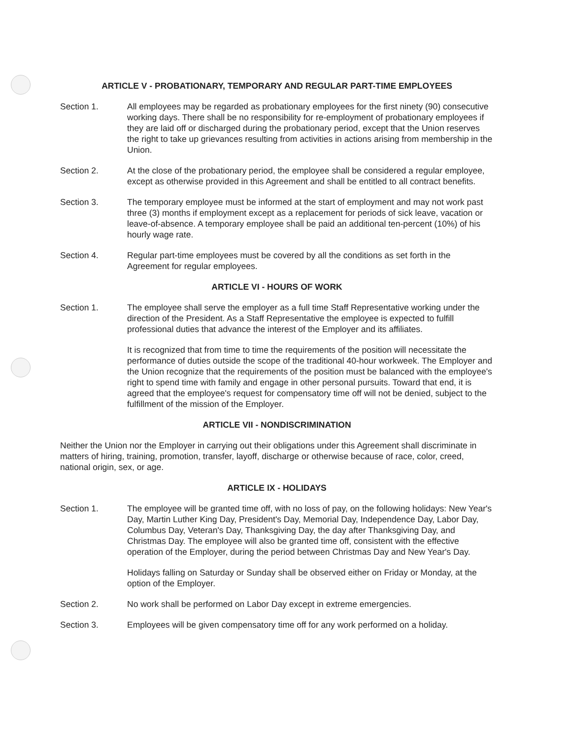ARTICLE V - PROBATIONARY, TEMPORARY AND REGULAR PART-TIME EMPLOYEES
Section 1. All employees may be regarded as probationary employees for the first ninety (90) consecutive working days. There shall be no responsibility for re-employment of probationary employees if they are laid off or discharged during the probationary period, except that the Union reserves the right to take up grievances resulting from activities in actions arising from membership in the Union.
Section 2. At the close of the probationary period, the employee shall be considered a regular employee, except as otherwise provided in this Agreement and shall be entitled to all contract benefits.
Section 3. The temporary employee must be informed at the start of employment and may not work past three (3) months if employment except as a replacement for periods of sick leave, vacation or leave-of-absence. A temporary employee shall be paid an additional ten-percent (10%) of his hourly wage rate.
Section 4. Regular part-time employees must be covered by all the conditions as set forth in the Agreement for regular employees.
ARTICLE VI - HOURS OF WORK
Section 1. The employee shall serve the employer as a full time Staff Representative working under the direction of the President. As a Staff Representative the employee is expected to fulfill professional duties that advance the interest of the Employer and its affiliates.
It is recognized that from time to time the requirements of the position will necessitate the performance of duties outside the scope of the traditional 40-hour workweek. The Employer and the Union recognize that the requirements of the position must be balanced with the employee's right to spend time with family and engage in other personal pursuits. Toward that end, it is agreed that the employee's request for compensatory time off will not be denied, subject to the fulfillment of the mission of the Employer.
ARTICLE VII - NONDISCRIMINATION
Neither the Union nor the Employer in carrying out their obligations under this Agreement shall discriminate in matters of hiring, training, promotion, transfer, layoff, discharge or otherwise because of race, color, creed, national origin, sex, or age.
ARTICLE IX - HOLIDAYS
Section 1. The employee will be granted time off, with no loss of pay, on the following holidays: New Year's Day, Martin Luther King Day, President's Day, Memorial Day, Independence Day, Labor Day, Columbus Day, Veteran's Day, Thanksgiving Day, the day after Thanksgiving Day, and Christmas Day. The employee will also be granted time off, consistent with the effective operation of the Employer, during the period between Christmas Day and New Year's Day.
Holidays falling on Saturday or Sunday shall be observed either on Friday or Monday, at the option of the Employer.
Section 2. No work shall be performed on Labor Day except in extreme emergencies.
Section 3. Employees will be given compensatory time off for any work performed on a holiday.